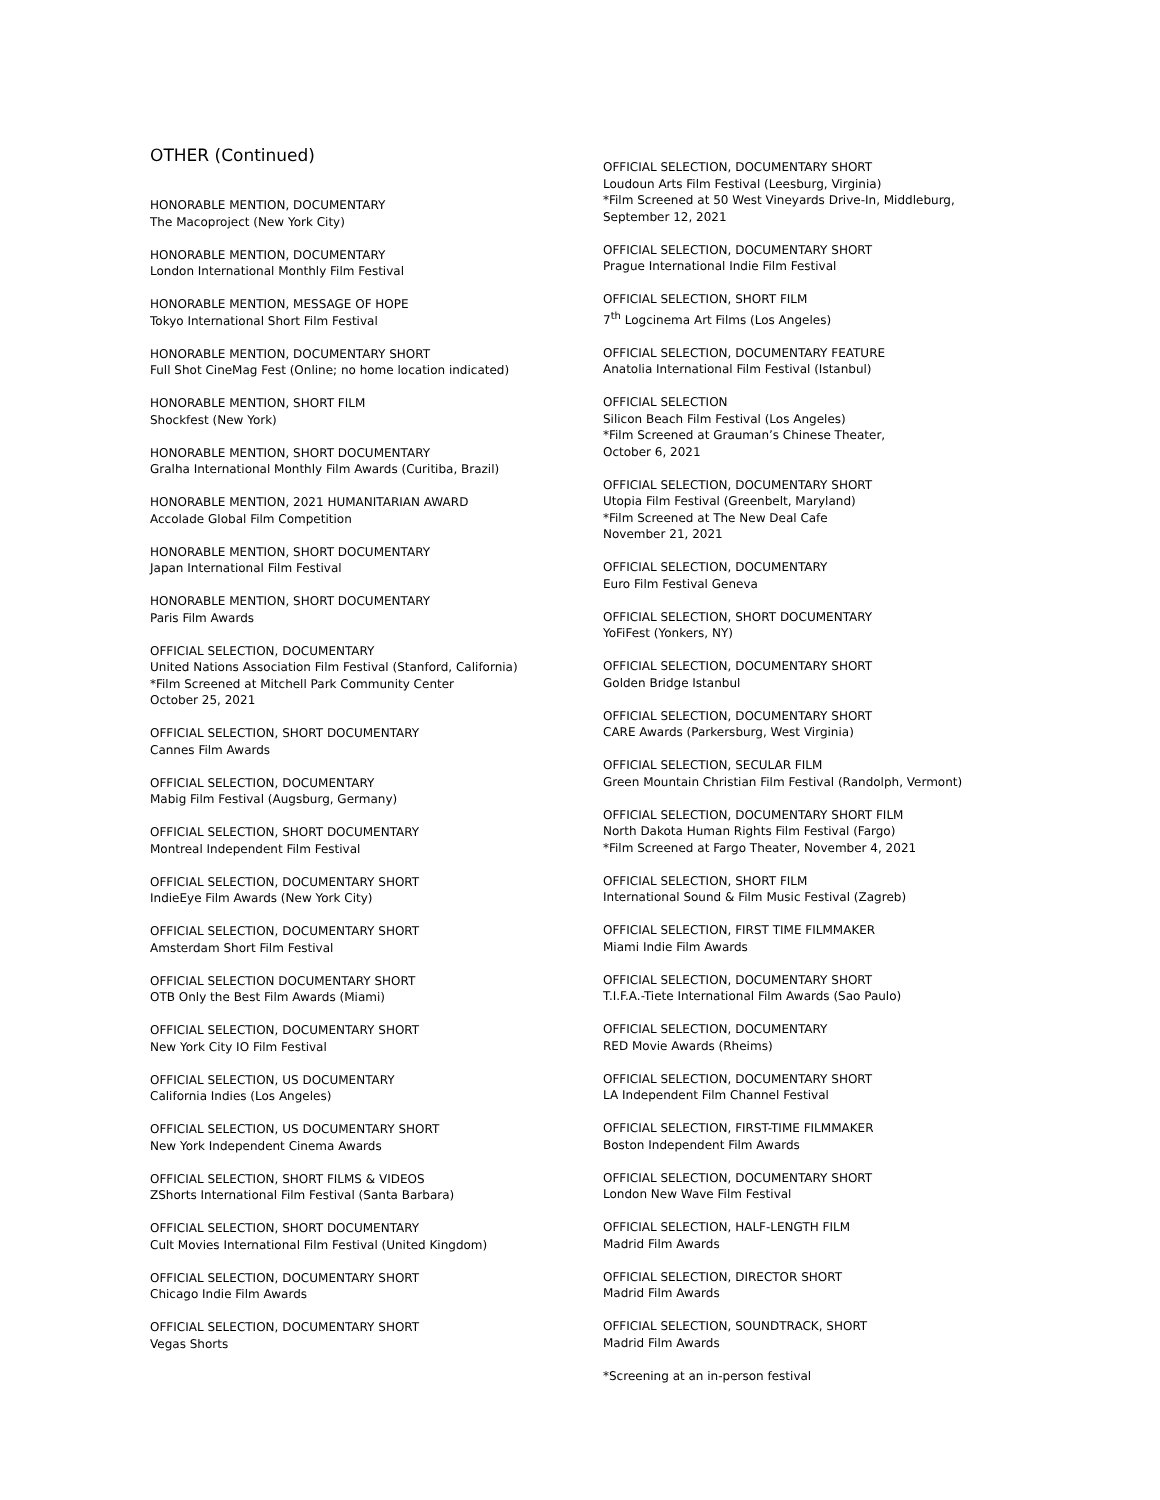OTHER (Continued)
HONORABLE MENTION, DOCUMENTARY
The Macoproject (New York City)
HONORABLE MENTION, DOCUMENTARY
London International Monthly Film Festival
HONORABLE MENTION, MESSAGE OF HOPE
Tokyo International Short Film Festival
HONORABLE MENTION, DOCUMENTARY SHORT
Full Shot CineMag Fest (Online; no home location indicated)
HONORABLE MENTION, SHORT FILM
Shockfest (New York)
HONORABLE MENTION, SHORT DOCUMENTARY
Gralha International Monthly Film Awards (Curitiba, Brazil)
HONORABLE MENTION, 2021 HUMANITARIAN AWARD
Accolade Global Film Competition
HONORABLE MENTION, SHORT DOCUMENTARY
Japan International Film Festival
HONORABLE MENTION, SHORT DOCUMENTARY
Paris Film Awards
OFFICIAL SELECTION, DOCUMENTARY
United Nations Association Film Festival (Stanford, California)
*Film Screened at Mitchell Park Community Center
October 25, 2021
OFFICIAL SELECTION, SHORT DOCUMENTARY
Cannes Film Awards
OFFICIAL SELECTION, DOCUMENTARY
Mabig Film Festival (Augsburg, Germany)
OFFICIAL SELECTION, SHORT DOCUMENTARY
Montreal Independent Film Festival
OFFICIAL SELECTION, DOCUMENTARY SHORT
IndieEye Film Awards (New York City)
OFFICIAL SELECTION, DOCUMENTARY SHORT
Amsterdam Short Film Festival
OFFICIAL SELECTION DOCUMENTARY SHORT
OTB Only the Best Film Awards (Miami)
OFFICIAL SELECTION, DOCUMENTARY SHORT
New York City IO Film Festival
OFFICIAL SELECTION, US DOCUMENTARY
California Indies (Los Angeles)
OFFICIAL SELECTION, US DOCUMENTARY SHORT
New York Independent Cinema Awards
OFFICIAL SELECTION, SHORT FILMS & VIDEOS
ZShorts International Film Festival (Santa Barbara)
OFFICIAL SELECTION, SHORT DOCUMENTARY
Cult Movies International Film Festival (United Kingdom)
OFFICIAL SELECTION, DOCUMENTARY SHORT
Chicago Indie Film Awards
OFFICIAL SELECTION, DOCUMENTARY SHORT
Vegas Shorts
OFFICIAL SELECTION, DOCUMENTARY SHORT
Loudoun Arts Film Festival (Leesburg, Virginia)
*Film Screened at 50 West Vineyards Drive-In, Middleburg,
September 12, 2021
OFFICIAL SELECTION, DOCUMENTARY SHORT
Prague International Indie Film Festival
OFFICIAL SELECTION, SHORT FILM
7<sup>th</sup> Logcinema Art Films (Los Angeles)
OFFICIAL SELECTION, DOCUMENTARY FEATURE
Anatolia International Film Festival (Istanbul)
OFFICIAL SELECTION
Silicon Beach Film Festival (Los Angeles)
*Film Screened at Grauman’s Chinese Theater,
October 6, 2021
OFFICIAL SELECTION, DOCUMENTARY SHORT
Utopia Film Festival (Greenbelt, Maryland)
*Film Screened at The New Deal Cafe
November 21, 2021
OFFICIAL SELECTION, DOCUMENTARY
Euro Film Festival Geneva
OFFICIAL SELECTION, SHORT DOCUMENTARY
YoFiFest (Yonkers, NY)
OFFICIAL SELECTION, DOCUMENTARY SHORT
Golden Bridge Istanbul
OFFICIAL SELECTION, DOCUMENTARY SHORT
CARE Awards (Parkersburg, West Virginia)
OFFICIAL SELECTION, SECULAR FILM
Green Mountain Christian Film Festival (Randolph, Vermont)
OFFICIAL SELECTION, DOCUMENTARY SHORT FILM
North Dakota Human Rights Film Festival (Fargo)
*Film Screened at Fargo Theater, November 4, 2021
OFFICIAL SELECTION, SHORT FILM
International Sound & Film Music Festival (Zagreb)
OFFICIAL SELECTION, FIRST TIME FILMMAKER
Miami Indie Film Awards
OFFICIAL SELECTION, DOCUMENTARY SHORT
T.I.F.A.-Tiete International Film Awards (Sao Paulo)
OFFICIAL SELECTION, DOCUMENTARY
RED Movie Awards (Rheims)
OFFICIAL SELECTION, DOCUMENTARY SHORT
LA Independent Film Channel Festival
OFFICIAL SELECTION, FIRST-TIME FILMMAKER
Boston Independent Film Awards
OFFICIAL SELECTION, DOCUMENTARY SHORT
London New Wave Film Festival
OFFICIAL SELECTION, HALF-LENGTH FILM
Madrid Film Awards
OFFICIAL SELECTION, DIRECTOR SHORT
Madrid Film Awards
OFFICIAL SELECTION, SOUNDTRACK, SHORT
Madrid Film Awards
*Screening at an in-person festival